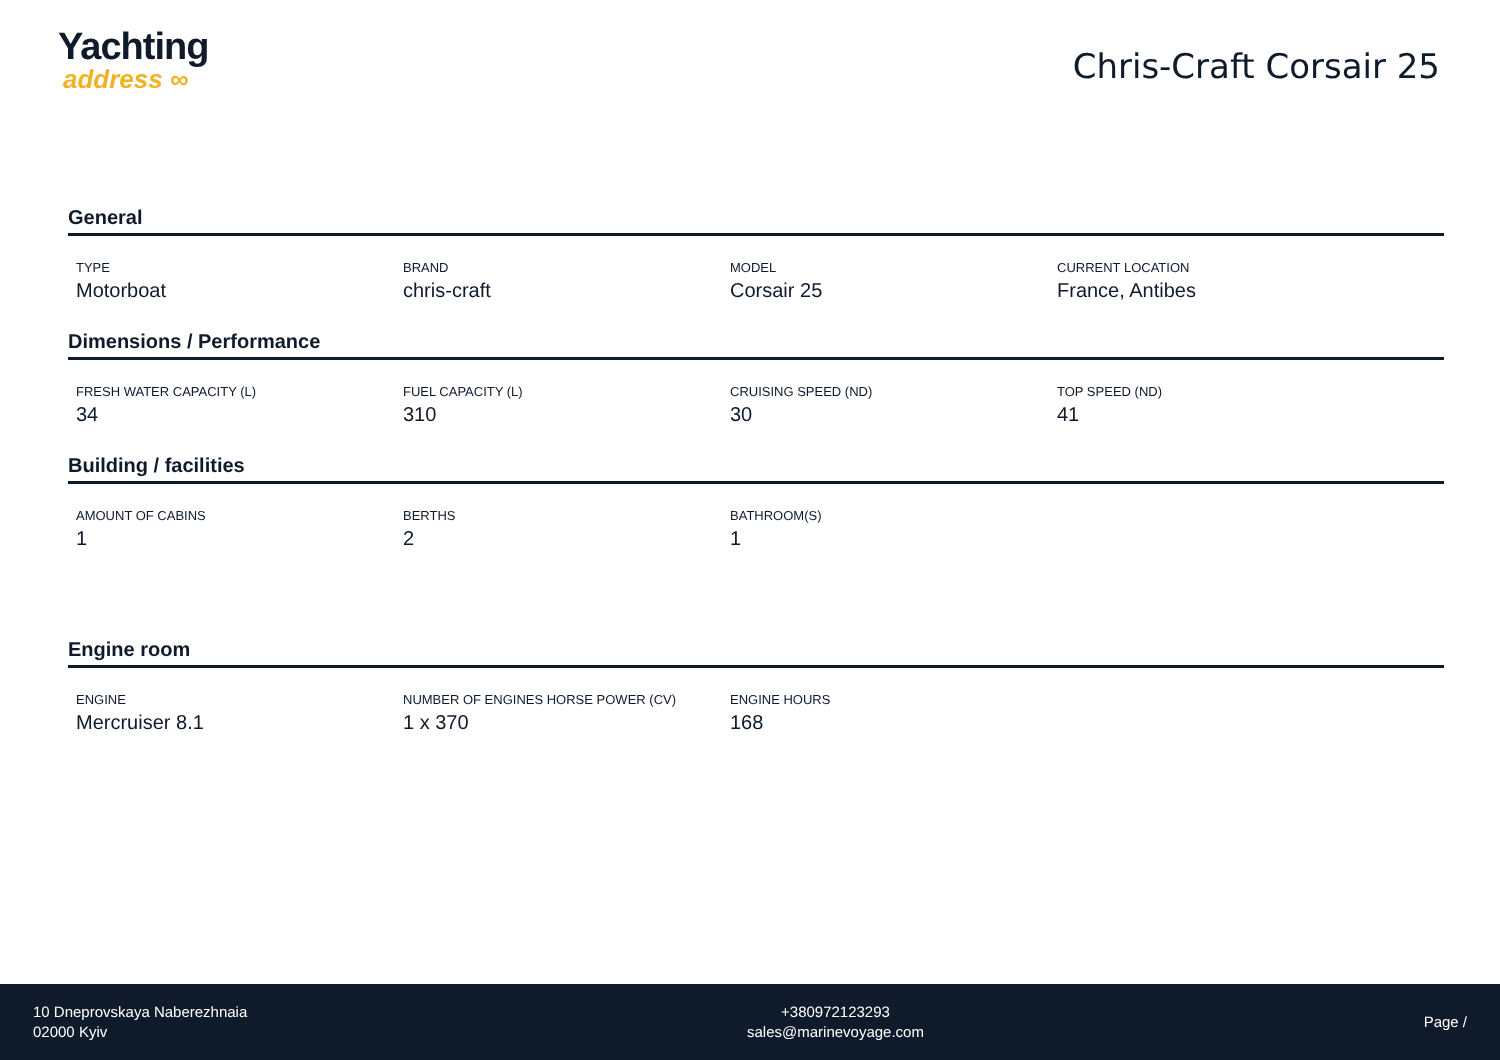Yachting
address ∞
Chris-Craft Corsair 25
General
TYPE
Motorboat
BRAND
chris-craft
MODEL
Corsair 25
CURRENT LOCATION
France, Antibes
Dimensions / Performance
FRESH WATER CAPACITY (L)
34
FUEL CAPACITY (L)
310
CRUISING SPEED (ND)
30
TOP SPEED (ND)
41
Building / facilities
AMOUNT OF CABINS
1
BERTHS
2
BATHROOM(S)
1
Engine room
ENGINE
Mercruiser 8.1
NUMBER OF ENGINES HORSE POWER (CV)
1 x 370
ENGINE HOURS
168
10 Dneprovskaya Naberezhnaia
02000 Kyiv
+380972123293
sales@marinevoyage.com
Page /